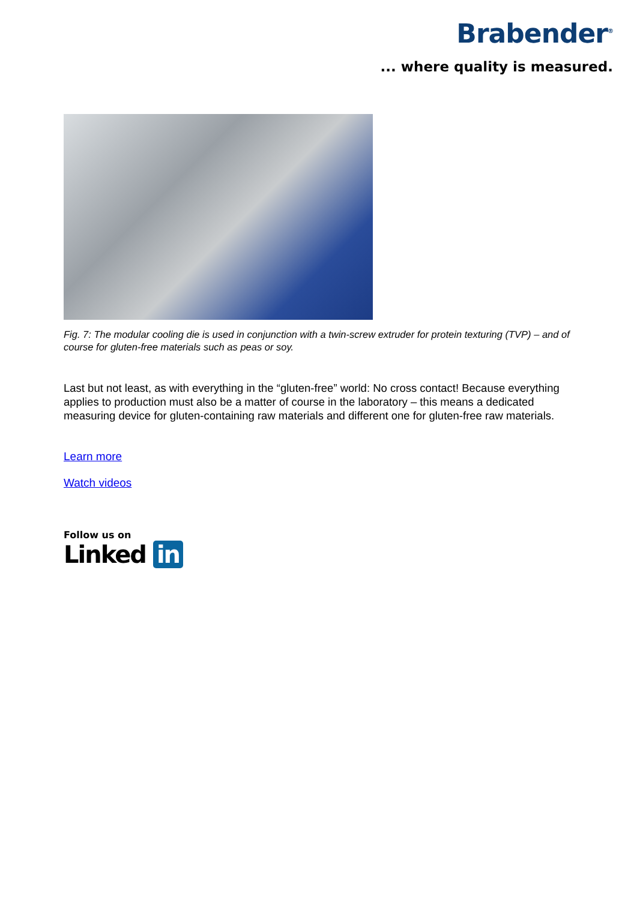Brabender<sup>®</sup>
... where quality is measured.
Fig. 7: The modular cooling die is used in conjunction with a twin-screw extruder for protein texturing (TVP) – and of course for gluten-free materials such as peas or soy.
Last but not least, as with everything in the “gluten-free” world: No cross contact! Because everything applies to production must also be a matter of course in the laboratory – this means a dedicated measuring device for gluten-containing raw materials and different one for gluten-free raw materials.
Learn more
Watch videos
Follow us on
Linked in